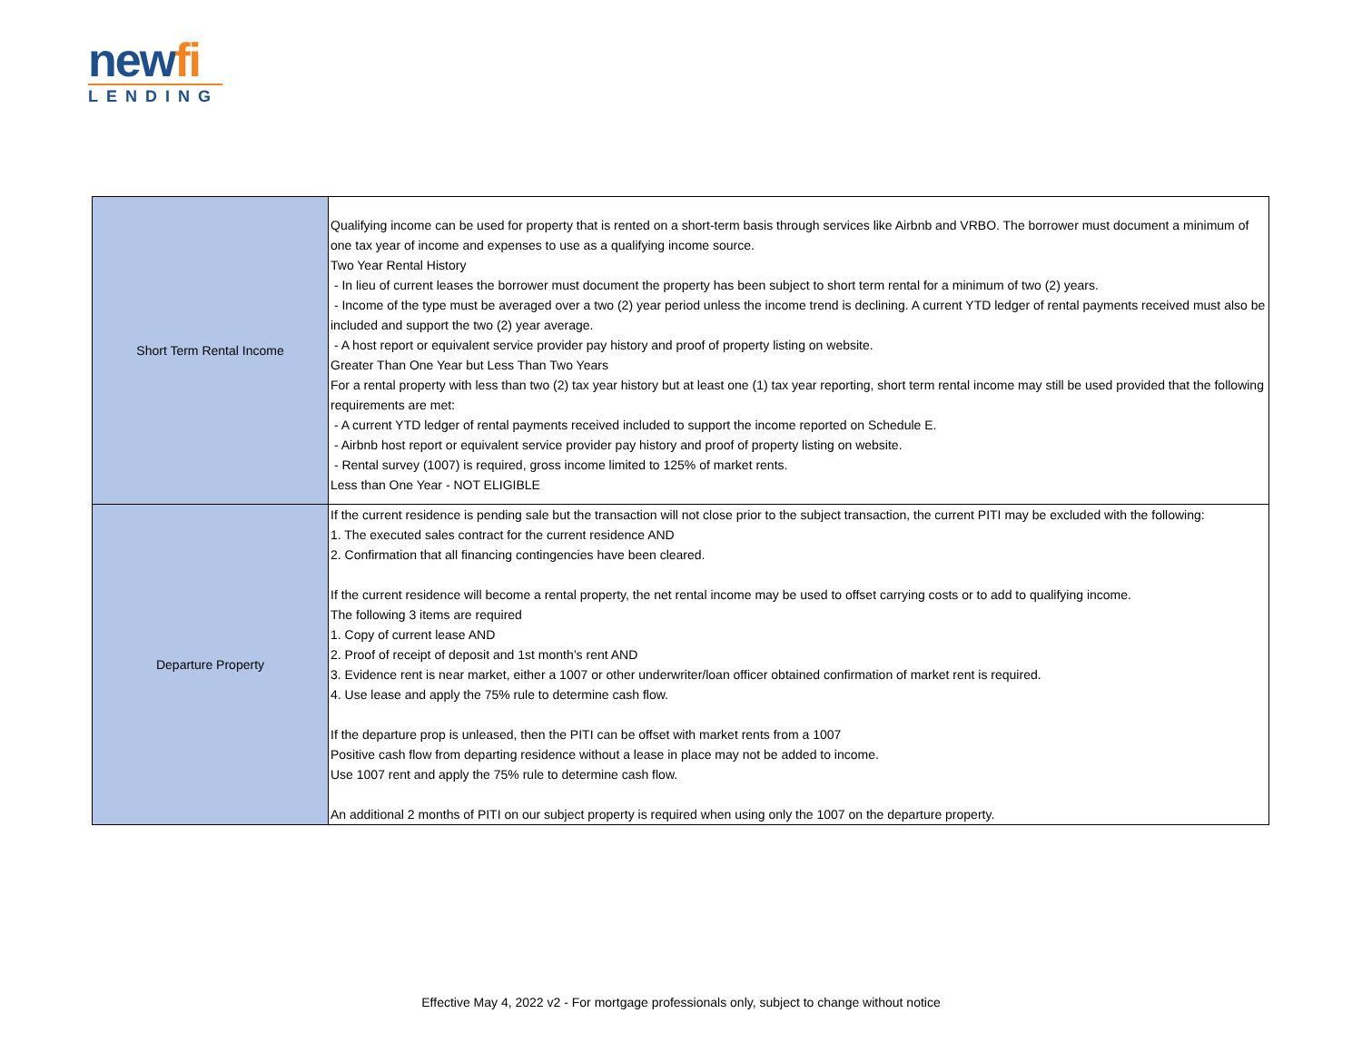newfi
LENDING
| Short Term Rental Income | Qualifying income can be used for property that is rented on a short-term basis through services like Airbnb and VRBO. The borrower must document a minimum of one tax year of income and expenses to use as a qualifying income source. Two Year Rental History - In lieu of current leases the borrower must document the property has been subject to short term rental for a minimum of two (2) years. - Income of the type must be averaged over a two (2) year period unless the income trend is declining. A current YTD ledger of rental payments received must also be included and support the two (2) year average. - A host report or equivalent service provider pay history and proof of property listing on website. Greater Than One Year but Less Than Two Years For a rental property with less than two (2) tax year history but at least one (1) tax year reporting, short term rental income may still be used provided that the following requirements are met: - A current YTD ledger of rental payments received included to support the income reported on Schedule E. - Airbnb host report or equivalent service provider pay history and proof of property listing on website. - Rental survey (1007) is required, gross income limited to 125% of market rents. Less than One Year - NOT ELIGIBLE |
| Departure Property | If the current residence is pending sale but the transaction will not close prior to the subject transaction, the current PITI may be excluded with the following: 1. The executed sales contract for the current residence AND 2. Confirmation that all financing contingencies have been cleared. If the current residence will become a rental property, the net rental income may be used to offset carrying costs or to add to qualifying income. The following 3 items are required 1. Copy of current lease AND 2. Proof of receipt of deposit and 1st month’s rent AND 3. Evidence rent is near market, either a 1007 or other underwriter/loan officer obtained confirmation of market rent is required. 4. Use lease and apply the 75% rule to determine cash flow. If the departure prop is unleased, then the PITI can be offset with market rents from a 1007 Positive cash flow from departing residence without a lease in place may not be added to income. Use 1007 rent and apply the 75% rule to determine cash flow. An additional 2 months of PITI on our subject property is required when using only the 1007 on the departure property. |
Effective May 4, 2022 v2 - For mortgage professionals only, subject to change without notice